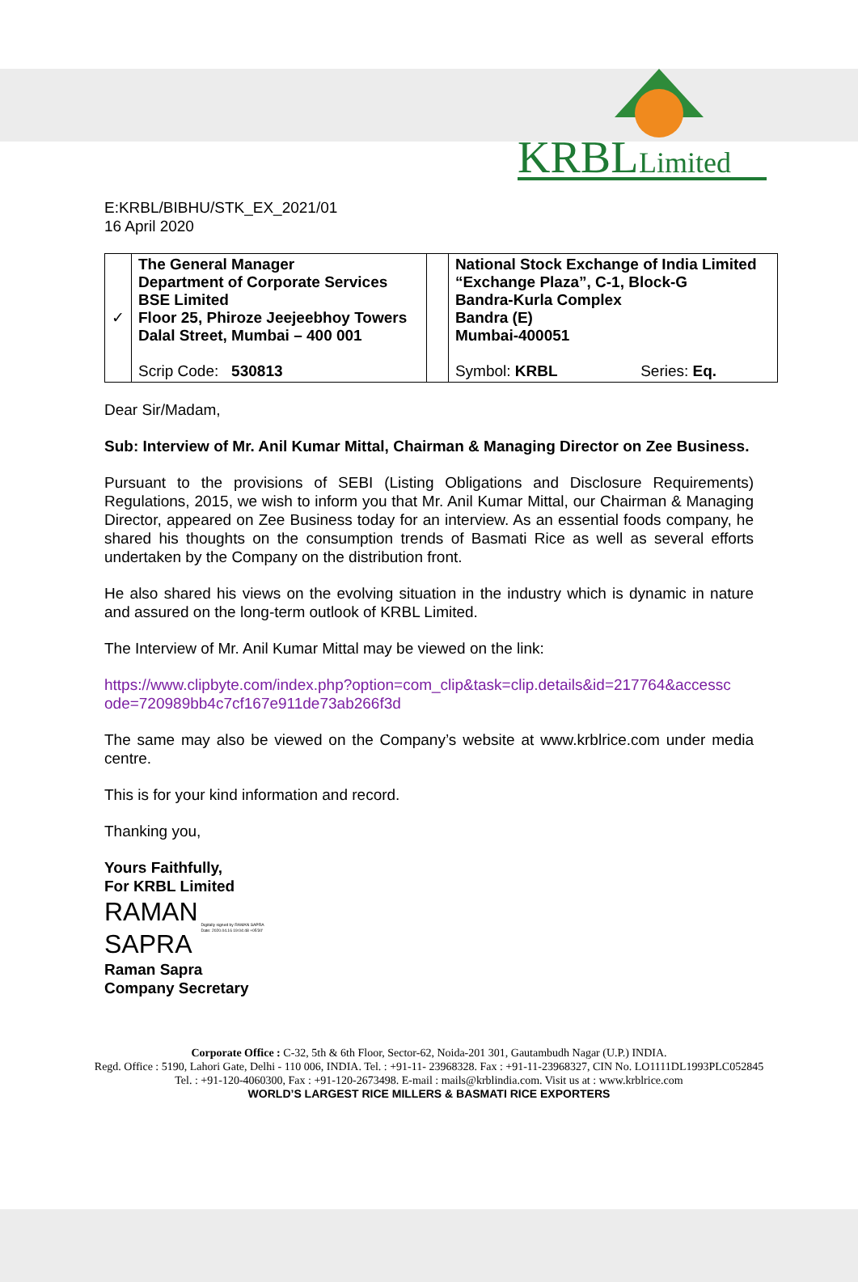KRBL
Limited
E:KRBL/BIBHU/STK_EX_2021/01
16 April 2020
| ✓ | The General Manager Department of Corporate Services BSE Limited Floor 25, Phiroze Jeejeebhoy Towers Dalal Street, Mumbai – 400 001 | | National Stock Exchange of India Limited “Exchange Plaza”, C-1, Block-G Bandra-Kurla Complex Bandra (E) Mumbai-400051 | |
| | Scrip Code: 530813 | | Symbol: KRBL | Series: Eq. |
Dear Sir/Madam,
Sub: Interview of Mr. Anil Kumar Mittal, Chairman & Managing Director on Zee Business.
Pursuant to the provisions of SEBI (Listing Obligations and Disclosure Requirements) Regulations, 2015, we wish to inform you that Mr. Anil Kumar Mittal, our Chairman & Managing Director, appeared on Zee Business today for an interview. As an essential foods company, he shared his thoughts on the consumption trends of Basmati Rice as well as several efforts undertaken by the Company on the distribution front.
He also shared his views on the evolving situation in the industry which is dynamic in nature and assured on the long-term outlook of KRBL Limited.
The Interview of Mr. Anil Kumar Mittal may be viewed on the link:
https://www.clipbyte.com/index.php?option=com_clip&task=clip.details&id=217764&accessc ode=720989bb4c7cf167e911de73ab266f3d
The same may also be viewed on the Company’s website at www.krblrice.com under media centre.
This is for your kind information and record.
Thanking you,
Yours Faithfully,
For KRBL Limited
RAMAN
SAPRA
Digitally signed by RAMAN SAPRA
Date: 2020.04.16 19:04:48 +05'30'
Raman Sapra
Company Secretary
Corporate Office : C-32, 5th & 6th Floor, Sector-62, Noida-201 301, Gautambudh Nagar (U.P.) INDIA.
Regd. Office : 5190, Lahori Gate, Delhi - 110 006, INDIA. Tel. : +91-11- 23968328. Fax : +91-11-23968327, CIN No. LO1111DL1993PLC052845
Tel. : +91-120-4060300, Fax : +91-120-2673498. E-mail : mails@krblindia.com. Visit us at : www.krblrice.com
WORLD’S LARGEST RICE MILLERS & BASMATI RICE EXPORTERS